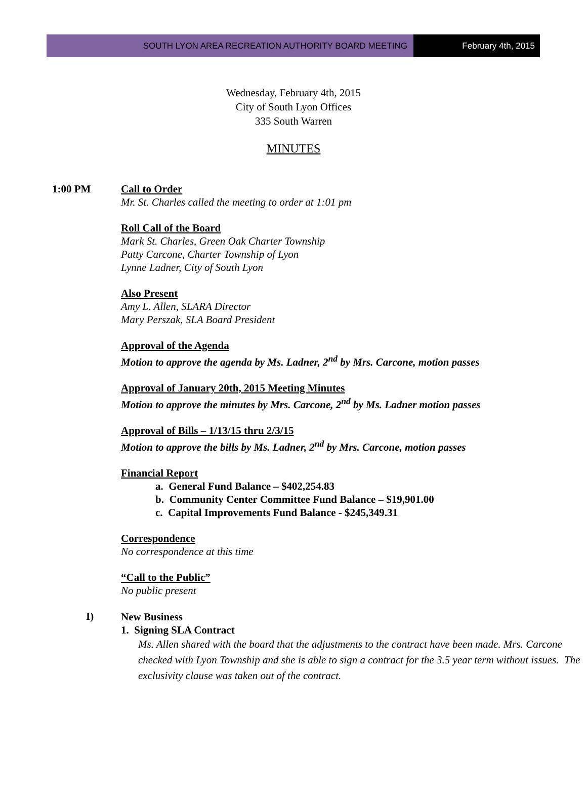SOUTH LYON AREA RECREATION AUTHORITY BOARD MEETING
February 4th, 2015
Wednesday, February 4th, 2015
City of South Lyon Offices
335 South Warren
MINUTES
1:00 PM Call to Order
Mr. St. Charles called the meeting to order at 1:01 pm
Roll Call of the Board
Mark St. Charles, Green Oak Charter Township
Patty Carcone, Charter Township of Lyon
Lynne Ladner, City of South Lyon
Also Present
Amy L. Allen, SLARA Director
Mary Perszak, SLA Board President
Approval of the Agenda
Motion to approve the agenda by Ms. Ladner, 2<sup>nd</sup> by Mrs. Carcone, motion passes
Approval of January 20th, 2015 Meeting Minutes
Motion to approve the minutes by Mrs. Carcone, 2<sup>nd</sup> by Ms. Ladner motion passes
Approval of Bills – 1/13/15 thru 2/3/15
Motion to approve the bills by Ms. Ladner, 2<sup>nd</sup> by Mrs. Carcone, motion passes
Financial Report
a. General Fund Balance – $402,254.83
b. Community Center Committee Fund Balance – $19,901.00
c. Capital Improvements Fund Balance - $245,349.31
Correspondence
No correspondence at this time
“Call to the Public”
No public present
I)
New Business
1. Signing SLA Contract
Ms. Allen shared with the board that the adjustments to the contract have been made. Mrs. Carcone checked with Lyon Township and she is able to sign a contract for the 3.5 year term without issues. The exclusivity clause was taken out of the contract.